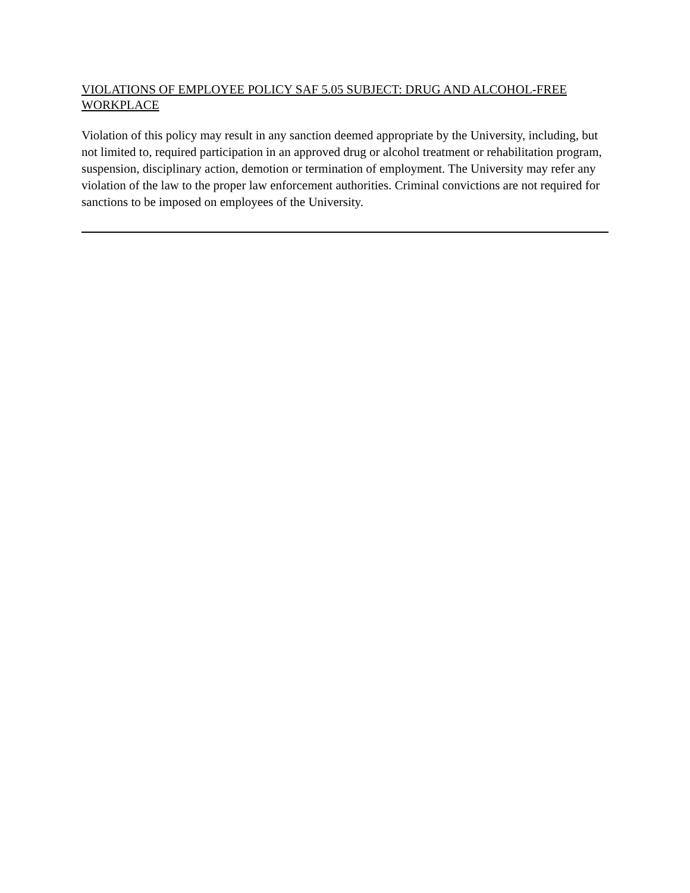VIOLATIONS OF EMPLOYEE POLICY SAF 5.05 SUBJECT: DRUG AND ALCOHOL-FREE WORKPLACE
Violation of this policy may result in any sanction deemed appropriate by the University, including, but not limited to, required participation in an approved drug or alcohol treatment or rehabilitation program, suspension, disciplinary action, demotion or termination of employment. The University may refer any violation of the law to the proper law enforcement authorities. Criminal convictions are not required for sanctions to be imposed on employees of the University.